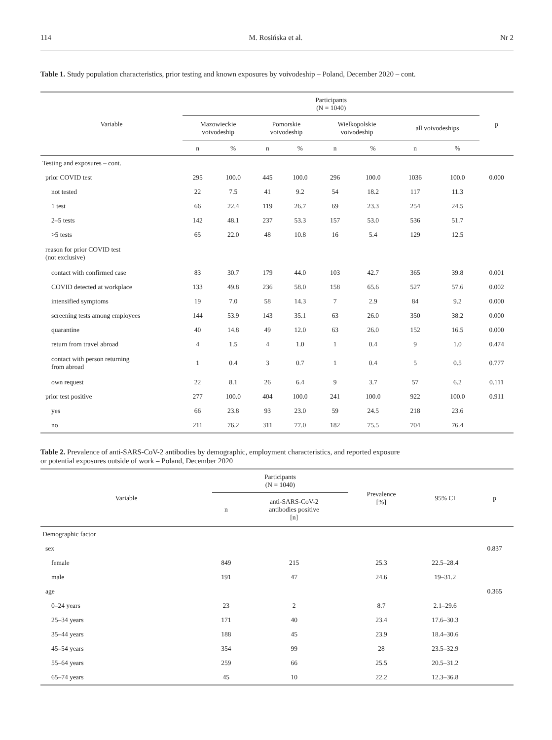114 M. Rosińska et al. Nr 2
Table 1. Study population characteristics, prior testing and known exposures by voivodeship – Poland, December 2020 – cont.
| Variable | Participants (N = 1040) | | | | | | | | p |
| --- | --- | --- | --- | --- | --- | --- | --- | --- | --- |
| | Mazowieckie voivodeship | | Pomorskie voivodeship | | Wielkopolskie voivodeship | | all voivodeships | | |
| | n | % | n | % | n | % | n | % | |
| Testing and exposures – cont. | | | | | | | | | |
| prior COVID test | 295 | 100.0 | 445 | 100.0 | 296 | 100.0 | 1036 | 100.0 | 0.000 |
| not tested | 22 | 7.5 | 41 | 9.2 | 54 | 18.2 | 117 | 11.3 | |
| 1 test | 66 | 22.4 | 119 | 26.7 | 69 | 23.3 | 254 | 24.5 | |
| 2–5 tests | 142 | 48.1 | 237 | 53.3 | 157 | 53.0 | 536 | 51.7 | |
| >5 tests | 65 | 22.0 | 48 | 10.8 | 16 | 5.4 | 129 | 12.5 | |
| reason for prior COVID test (not exclusive) | | | | | | | | | |
| contact with confirmed case | 83 | 30.7 | 179 | 44.0 | 103 | 42.7 | 365 | 39.8 | 0.001 |
| COVID detected at workplace | 133 | 49.8 | 236 | 58.0 | 158 | 65.6 | 527 | 57.6 | 0.002 |
| intensified symptoms | 19 | 7.0 | 58 | 14.3 | 7 | 2.9 | 84 | 9.2 | 0.000 |
| screening tests among employees | 144 | 53.9 | 143 | 35.1 | 63 | 26.0 | 350 | 38.2 | 0.000 |
| quarantine | 40 | 14.8 | 49 | 12.0 | 63 | 26.0 | 152 | 16.5 | 0.000 |
| return from travel abroad | 4 | 1.5 | 4 | 1.0 | 1 | 0.4 | 9 | 1.0 | 0.474 |
| contact with person returning from abroad | 1 | 0.4 | 3 | 0.7 | 1 | 0.4 | 5 | 0.5 | 0.777 |
| own request | 22 | 8.1 | 26 | 6.4 | 9 | 3.7 | 57 | 6.2 | 0.111 |
| prior test positive | 277 | 100.0 | 404 | 100.0 | 241 | 100.0 | 922 | 100.0 | 0.911 |
| yes | 66 | 23.8 | 93 | 23.0 | 59 | 24.5 | 218 | 23.6 | |
| no | 211 | 76.2 | 311 | 77.0 | 182 | 75.5 | 704 | 76.4 | |
Table 2. Prevalence of anti-SARS-CoV-2 antibodies by demographic, employment characteristics, and reported exposure
or potential exposures outside of work – Poland, December 2020
| Variable | Participants (N = 1040) | | Prevalence [%] | 95% CI | p |
| --- | --- | --- | --- | --- | --- |
| | n | anti-SARS-CoV-2 antibodies positive [n] | | | |
| Demographic factor | | | | | |
| sex | | | | | 0.837 |
| female | 849 | 215 | 25.3 | 22.5–28.4 | |
| male | 191 | 47 | 24.6 | 19–31.2 | |
| age | | | | | 0.365 |
| 0–24 years | 23 | 2 | 8.7 | 2.1–29.6 | |
| 25–34 years | 171 | 40 | 23.4 | 17.6–30.3 | |
| 35–44 years | 188 | 45 | 23.9 | 18.4–30.6 | |
| 45–54 years | 354 | 99 | 28 | 23.5–32.9 | |
| 55–64 years | 259 | 66 | 25.5 | 20.5–31.2 | |
| 65–74 years | 45 | 10 | 22.2 | 12.3–36.8 | |